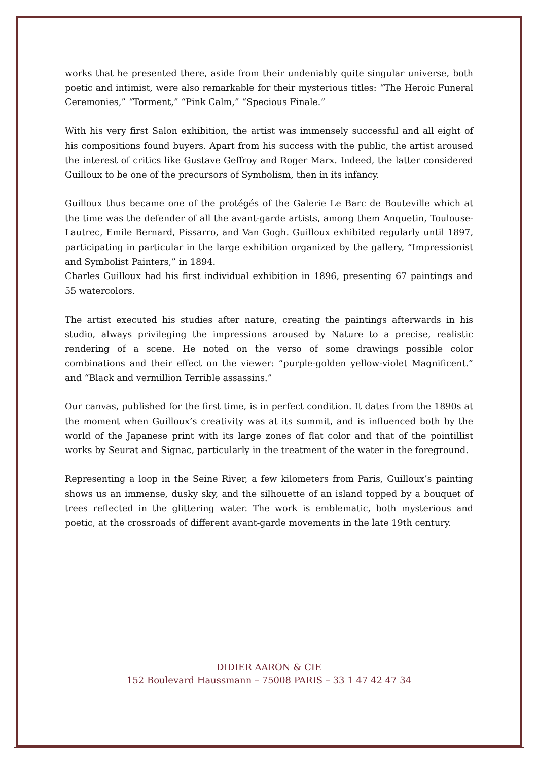works that he presented there, aside from their undeniably quite singular universe, both poetic and intimist, were also remarkable for their mysterious titles: “The Heroic Funeral Ceremonies,” “Torment,” “Pink Calm,” “Specious Finale.”
With his very first Salon exhibition, the artist was immensely successful and all eight of his compositions found buyers. Apart from his success with the public, the artist aroused the interest of critics like Gustave Geffroy and Roger Marx. Indeed, the latter considered Guilloux to be one of the precursors of Symbolism, then in its infancy.
Guilloux thus became one of the protégés of the Galerie Le Barc de Bouteville which at the time was the defender of all the avant-garde artists, among them Anquetin, Toulouse-Lautrec, Emile Bernard, Pissarro, and Van Gogh. Guilloux exhibited regularly until 1897, participating in particular in the large exhibition organized by the gallery, “Impressionist and Symbolist Painters,” in 1894.
Charles Guilloux had his first individual exhibition in 1896, presenting 67 paintings and 55 watercolors.
The artist executed his studies after nature, creating the paintings afterwards in his studio, always privileging the impressions aroused by Nature to a precise, realistic rendering of a scene. He noted on the verso of some drawings possible color combinations and their effect on the viewer: “purple-golden yellow-violet Magnificent.” and “Black and vermillion Terrible assassins.”
Our canvas, published for the first time, is in perfect condition. It dates from the 1890s at the moment when Guilloux’s creativity was at its summit, and is influenced both by the world of the Japanese print with its large zones of flat color and that of the pointillist works by Seurat and Signac, particularly in the treatment of the water in the foreground.
Representing a loop in the Seine River, a few kilometers from Paris, Guilloux’s painting shows us an immense, dusky sky, and the silhouette of an island topped by a bouquet of trees reflected in the glittering water. The work is emblematic, both mysterious and poetic, at the crossroads of different avant-garde movements in the late 19th century.
DIDIER AARON & CIE
152 Boulevard Haussmann – 75008 PARIS – 33 1 47 42 47 34